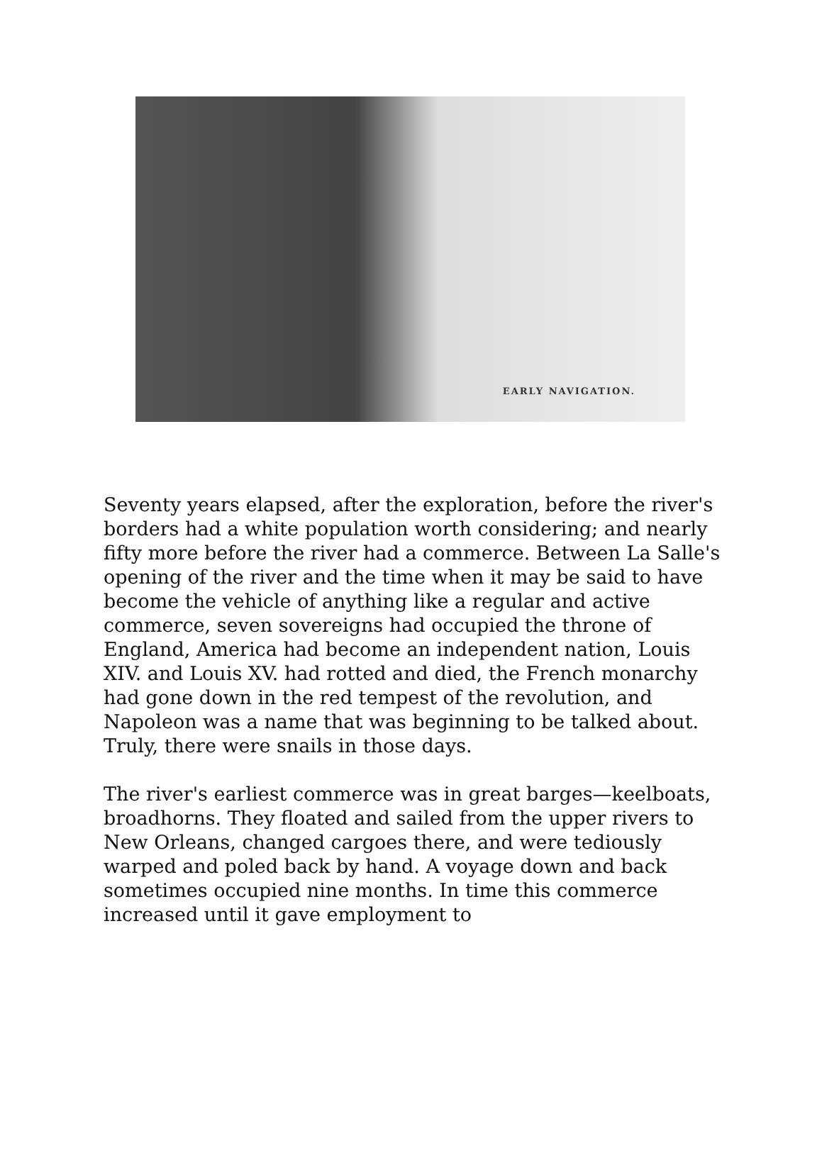EARLY NAVIGATION.
Seventy years elapsed, after the exploration, before the river's borders had a white population worth considering; and nearly fifty more before the river had a commerce. Between La Salle's opening of the river and the time when it may be said to have become the vehicle of anything like a regular and active commerce, seven sovereigns had occupied the throne of England, America had become an independent nation, Louis XIV. and Louis XV. had rotted and died, the French monarchy had gone down in the red tempest of the revolution, and Napoleon was a name that was beginning to be talked about. Truly, there were snails in those days.
The river's earliest commerce was in great barges—keelboats, broadhorns. They floated and sailed from the upper rivers to New Orleans, changed cargoes there, and were tediously warped and poled back by hand. A voyage down and back sometimes occupied nine months. In time this commerce increased until it gave employment to